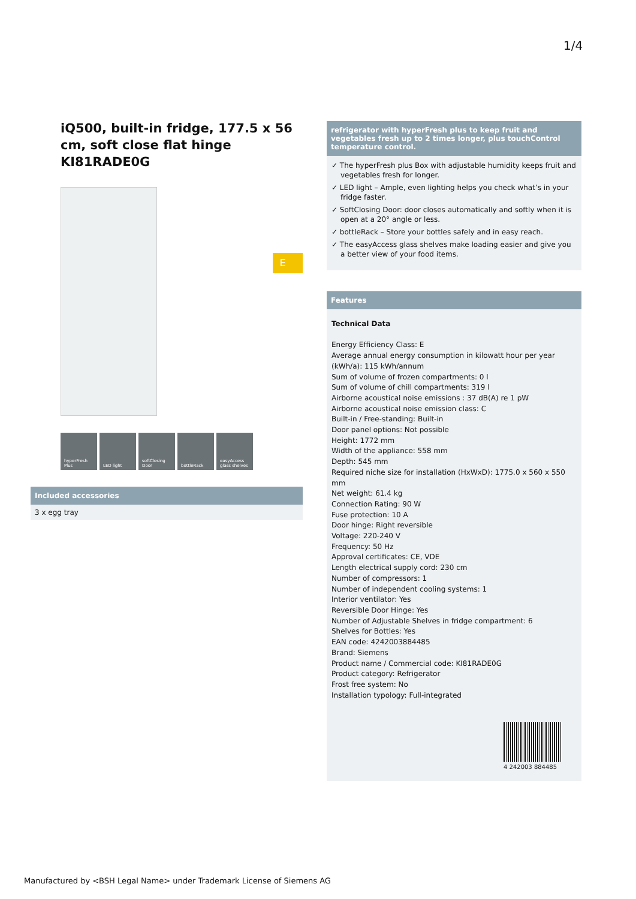1/4
iQ500, built-in fridge, 177.5 x 56 cm, soft close flat hinge
KI81RADE0G
E
hyperFresh Plus
LED light softClosing Door
bottleRack easyAccess glass shelves
Included accessories
3 x egg tray
refrigerator with hyperFresh plus to keep fruit and vegetables fresh up to 2 times longer, plus touchControl temperature control.
✓ The hyperFresh plus Box with adjustable humidity keeps fruit and vegetables fresh for longer.
✓ LED light – Ample, even lighting helps you check what’s in your fridge faster.
✓ SoftClosing Door: door closes automatically and softly when it is open at a 20° angle or less.
✓ bottleRack – Store your bottles safely and in easy reach.
✓ The easyAccess glass shelves make loading easier and give you a better view of your food items.
Features
Technical Data
Energy Efficiency Class: E
Average annual energy consumption in kilowatt hour per year (kWh/a): 115 kWh/annum
Sum of volume of frozen compartments: 0 l
Sum of volume of chill compartments: 319 l
Airborne acoustical noise emissions : 37 dB(A) re 1 pW
Airborne acoustical noise emission class: C
Built-in / Free-standing: Built-in
Door panel options: Not possible
Height: 1772 mm
Width of the appliance: 558 mm
Depth: 545 mm
Required niche size for installation (HxWxD): 1775.0 x 560 x 550 mm
Net weight: 61.4 kg
Connection Rating: 90 W
Fuse protection: 10 A
Door hinge: Right reversible
Voltage: 220-240 V
Frequency: 50 Hz
Approval certificates: CE, VDE
Length electrical supply cord: 230 cm
Number of compressors: 1
Number of independent cooling systems: 1
Interior ventilator: Yes
Reversible Door Hinge: Yes
Number of Adjustable Shelves in fridge compartment: 6
Shelves for Bottles: Yes
EAN code: 4242003884485
Brand: Siemens
Product name / Commercial code: KI81RADE0G
Product category: Refrigerator
Frost free system: No
Installation typology: Full-integrated
4 242003 884485
Manufactured by <BSH Legal Name> under Trademark License of Siemens AG